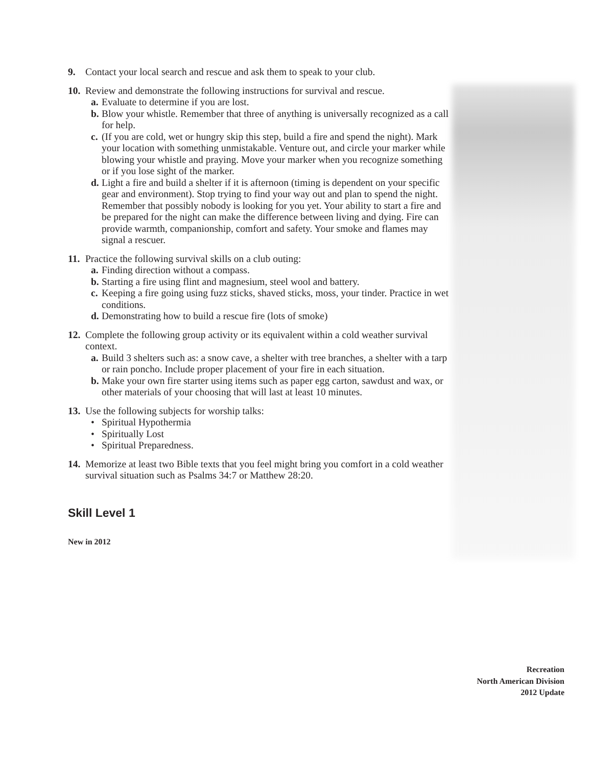9. Contact your local search and rescue and ask them to speak to your club.
10. Review and demonstrate the following instructions for survival and rescue.
a. Evaluate to determine if you are lost.
b. Blow your whistle. Remember that three of anything is universally recognized as a call for help.
c. (If you are cold, wet or hungry skip this step, build a fire and spend the night). Mark your location with something unmistakable. Venture out, and circle your marker while blowing your whistle and praying. Move your marker when you recognize something or if you lose sight of the marker.
d. Light a fire and build a shelter if it is afternoon (timing is dependent on your specific gear and environment). Stop trying to find your way out and plan to spend the night. Remember that possibly nobody is looking for you yet. Your ability to start a fire and be prepared for the night can make the difference between living and dying. Fire can provide warmth, companionship, comfort and safety. Your smoke and flames may signal a rescuer.
11. Practice the following survival skills on a club outing:
a. Finding direction without a compass.
b. Starting a fire using flint and magnesium, steel wool and battery.
c. Keeping a fire going using fuzz sticks, shaved sticks, moss, your tinder. Practice in wet conditions.
d. Demonstrating how to build a rescue fire (lots of smoke)
12. Complete the following group activity or its equivalent within a cold weather survival context.
a. Build 3 shelters such as: a snow cave, a shelter with tree branches, a shelter with a tarp or rain poncho. Include proper placement of your fire in each situation.
b. Make your own fire starter using items such as paper egg carton, sawdust and wax, or other materials of your choosing that will last at least 10 minutes.
13. Use the following subjects for worship talks:
• Spiritual Hypothermia
• Spiritually Lost
• Spiritual Preparedness.
14. Memorize at least two Bible texts that you feel might bring you comfort in a cold weather survival situation such as Psalms 34:7 or Matthew 28:20.
Skill Level 1
New in 2012
Recreation
North American Division
2012 Update